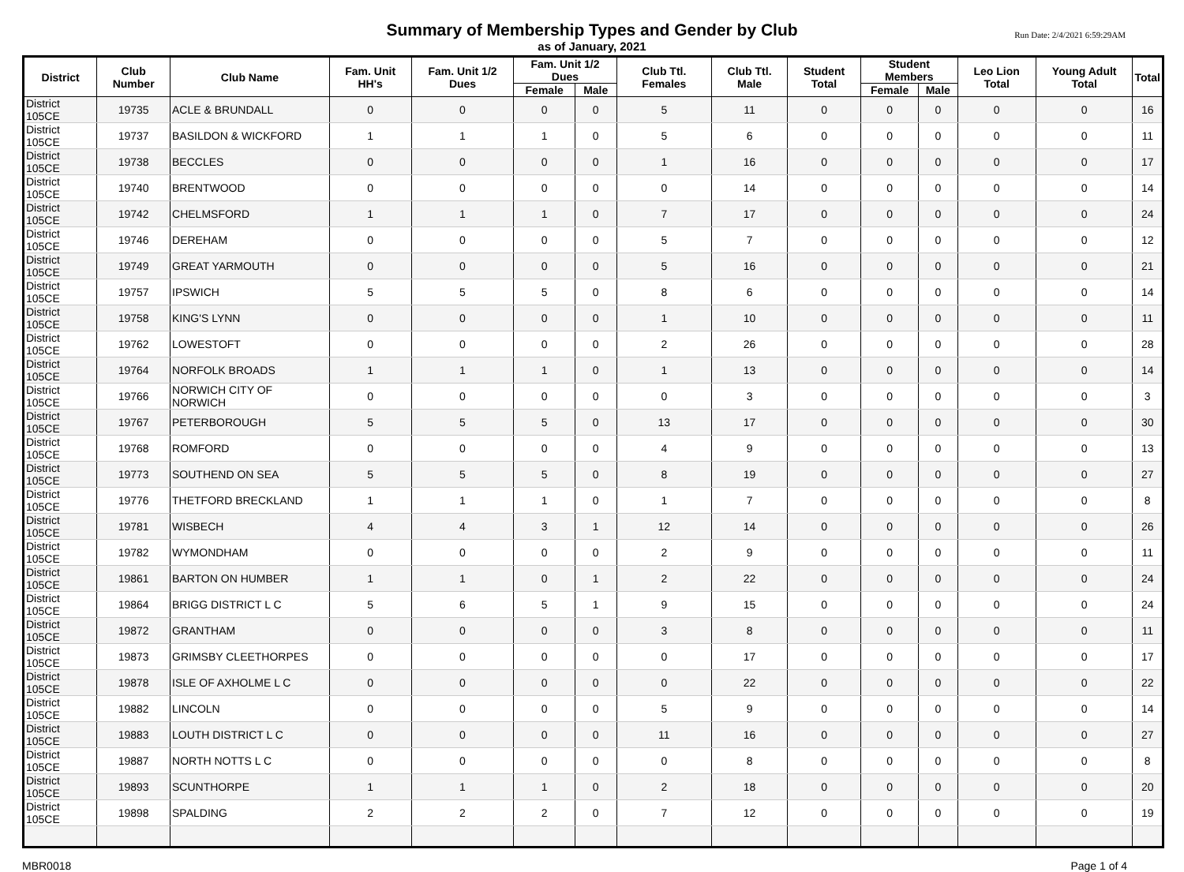Summary of Membership Types and Gender by Club
as of January, 2021
Run Date: 2/4/2021 6:59:29AM
| District | Club Number | Club Name | Fam. Unit HH's | Fam. Unit 1/2 Dues | Fam. Unit 1/2 Dues | | Club Ttl. Females | Club Ttl. Male | Student Total | Student Members | | Leo Lion Total | Young Adult Total | Total |
| --- | --- | --- | --- | --- | --- | --- | --- | --- | --- | --- | --- | --- | --- | --- |
| | | | | | Female | Male | | | | Female | Male | | | |
| District 105CE | 19735 | ACLE & BRUNDALL | 0 | 0 | 0 | 0 | 5 | 11 | 0 | 0 | 0 | 0 | 0 | 16 |
| District 105CE | 19737 | BASILDON & WICKFORD | 1 | 1 | 1 | 0 | 5 | 6 | 0 | 0 | 0 | 0 | 0 | 11 |
| District 105CE | 19738 | BECCLES | 0 | 0 | 0 | 0 | 1 | 16 | 0 | 0 | 0 | 0 | 0 | 17 |
| District 105CE | 19740 | BRENTWOOD | 0 | 0 | 0 | 0 | 0 | 14 | 0 | 0 | 0 | 0 | 0 | 14 |
| District 105CE | 19742 | CHELMSFORD | 1 | 1 | 1 | 0 | 7 | 17 | 0 | 0 | 0 | 0 | 0 | 24 |
| District 105CE | 19746 | DEREHAM | 0 | 0 | 0 | 0 | 5 | 7 | 0 | 0 | 0 | 0 | 0 | 12 |
| District 105CE | 19749 | GREAT YARMOUTH | 0 | 0 | 0 | 0 | 5 | 16 | 0 | 0 | 0 | 0 | 0 | 21 |
| District 105CE | 19757 | IPSWICH | 5 | 5 | 5 | 0 | 8 | 6 | 0 | 0 | 0 | 0 | 0 | 14 |
| District 105CE | 19758 | KING'S LYNN | 0 | 0 | 0 | 0 | 1 | 10 | 0 | 0 | 0 | 0 | 0 | 11 |
| District 105CE | 19762 | LOWESTOFT | 0 | 0 | 0 | 0 | 2 | 26 | 0 | 0 | 0 | 0 | 0 | 28 |
| District 105CE | 19764 | NORFOLK BROADS | 1 | 1 | 1 | 0 | 1 | 13 | 0 | 0 | 0 | 0 | 0 | 14 |
| District 105CE | 19766 | NORWICH CITY OF NORWICH | 0 | 0 | 0 | 0 | 0 | 3 | 0 | 0 | 0 | 0 | 0 | 3 |
| District 105CE | 19767 | PETERBOROUGH | 5 | 5 | 5 | 0 | 13 | 17 | 0 | 0 | 0 | 0 | 0 | 30 |
| District 105CE | 19768 | ROMFORD | 0 | 0 | 0 | 0 | 4 | 9 | 0 | 0 | 0 | 0 | 0 | 13 |
| District 105CE | 19773 | SOUTHEND ON SEA | 5 | 5 | 5 | 0 | 8 | 19 | 0 | 0 | 0 | 0 | 0 | 27 |
| District 105CE | 19776 | THETFORD BRECKLAND | 1 | 1 | 1 | 0 | 1 | 7 | 0 | 0 | 0 | 0 | 0 | 8 |
| District 105CE | 19781 | WISBECH | 4 | 4 | 3 | 1 | 12 | 14 | 0 | 0 | 0 | 0 | 0 | 26 |
| District 105CE | 19782 | WYMONDHAM | 0 | 0 | 0 | 0 | 2 | 9 | 0 | 0 | 0 | 0 | 0 | 11 |
| District 105CE | 19861 | BARTON ON HUMBER | 1 | 1 | 0 | 1 | 2 | 22 | 0 | 0 | 0 | 0 | 0 | 24 |
| District 105CE | 19864 | BRIGG DISTRICT L C | 5 | 6 | 5 | 1 | 9 | 15 | 0 | 0 | 0 | 0 | 0 | 24 |
| District 105CE | 19872 | GRANTHAM | 0 | 0 | 0 | 0 | 3 | 8 | 0 | 0 | 0 | 0 | 0 | 11 |
| District 105CE | 19873 | GRIMSBY CLEETHORPES | 0 | 0 | 0 | 0 | 0 | 17 | 0 | 0 | 0 | 0 | 0 | 17 |
| District 105CE | 19878 | ISLE OF AXHOLME L C | 0 | 0 | 0 | 0 | 0 | 22 | 0 | 0 | 0 | 0 | 0 | 22 |
| District 105CE | 19882 | LINCOLN | 0 | 0 | 0 | 0 | 5 | 9 | 0 | 0 | 0 | 0 | 0 | 14 |
| District 105CE | 19883 | LOUTH DISTRICT L C | 0 | 0 | 0 | 0 | 11 | 16 | 0 | 0 | 0 | 0 | 0 | 27 |
| District 105CE | 19887 | NORTH NOTTS L C | 0 | 0 | 0 | 0 | 0 | 8 | 0 | 0 | 0 | 0 | 0 | 8 |
| District 105CE | 19893 | SCUNTHORPE | 1 | 1 | 1 | 0 | 2 | 18 | 0 | 0 | 0 | 0 | 0 | 20 |
| District 105CE | 19898 | SPALDING | 2 | 2 | 2 | 0 | 7 | 12 | 0 | 0 | 0 | 0 | 0 | 19 |
MBR0018 Page 1 of 4